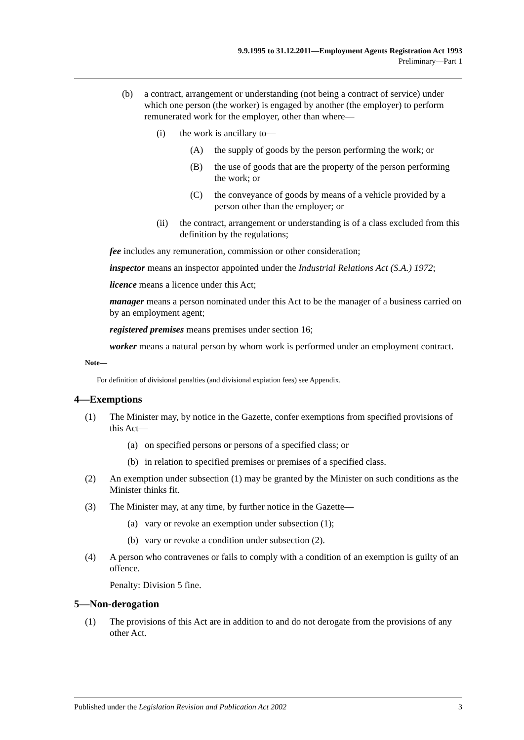9.9.1995 to 31.12.2011—Employment Agents Registration Act 1993
Preliminary—Part 1
(b) a contract, arrangement or understanding (not being a contract of service) under which one person (the worker) is engaged by another (the employer) to perform remunerated work for the employer, other than where—
(i) the work is ancillary to—
(A) the supply of goods by the person performing the work; or
(B) the use of goods that are the property of the person performing the work; or
(C) the conveyance of goods by means of a vehicle provided by a person other than the employer; or
(ii) the contract, arrangement or understanding is of a class excluded from this definition by the regulations;
fee includes any remuneration, commission or other consideration;
inspector means an inspector appointed under the Industrial Relations Act (S.A.) 1972;
licence means a licence under this Act;
manager means a person nominated under this Act to be the manager of a business carried on by an employment agent;
registered premises means premises under section 16;
worker means a natural person by whom work is performed under an employment contract.
Note—
For definition of divisional penalties (and divisional expiation fees) see Appendix.
4—Exemptions
(1) The Minister may, by notice in the Gazette, confer exemptions from specified provisions of this Act—
(a) on specified persons or persons of a specified class; or
(b) in relation to specified premises or premises of a specified class.
(2) An exemption under subsection (1) may be granted by the Minister on such conditions as the Minister thinks fit.
(3) The Minister may, at any time, by further notice in the Gazette—
(a) vary or revoke an exemption under subsection (1);
(b) vary or revoke a condition under subsection (2).
(4) A person who contravenes or fails to comply with a condition of an exemption is guilty of an offence.
Penalty: Division 5 fine.
5—Non-derogation
(1) The provisions of this Act are in addition to and do not derogate from the provisions of any other Act.
Published under the Legislation Revision and Publication Act 2002 3